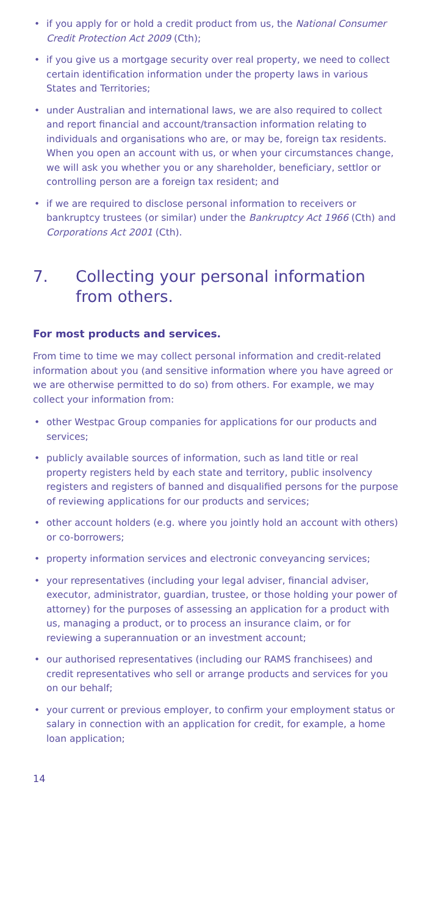• if you apply for or hold a credit product from us, the National Consumer Credit Protection Act 2009 (Cth);
• if you give us a mortgage security over real property, we need to collect certain identification information under the property laws in various States and Territories;
• under Australian and international laws, we are also required to collect and report financial and account/transaction information relating to individuals and organisations who are, or may be, foreign tax residents. When you open an account with us, or when your circumstances change, we will ask you whether you or any shareholder, beneficiary, settlor or controlling person are a foreign tax resident; and
• if we are required to disclose personal information to receivers or bankruptcy trustees (or similar) under the Bankruptcy Act 1966 (Cth) and Corporations Act 2001 (Cth).
7. Collecting your personal information from others.
For most products and services.
From time to time we may collect personal information and credit-related information about you (and sensitive information where you have agreed or we are otherwise permitted to do so) from others. For example, we may collect your information from:
• other Westpac Group companies for applications for our products and services;
• publicly available sources of information, such as land title or real property registers held by each state and territory, public insolvency registers and registers of banned and disqualified persons for the purpose of reviewing applications for our products and services;
• other account holders (e.g. where you jointly hold an account with others) or co-borrowers;
• property information services and electronic conveyancing services;
• your representatives (including your legal adviser, financial adviser, executor, administrator, guardian, trustee, or those holding your power of attorney) for the purposes of assessing an application for a product with us, managing a product, or to process an insurance claim, or for reviewing a superannuation or an investment account;
• our authorised representatives (including our RAMS franchisees) and credit representatives who sell or arrange products and services for you on our behalf;
• your current or previous employer, to confirm your employment status or salary in connection with an application for credit, for example, a home loan application;
14